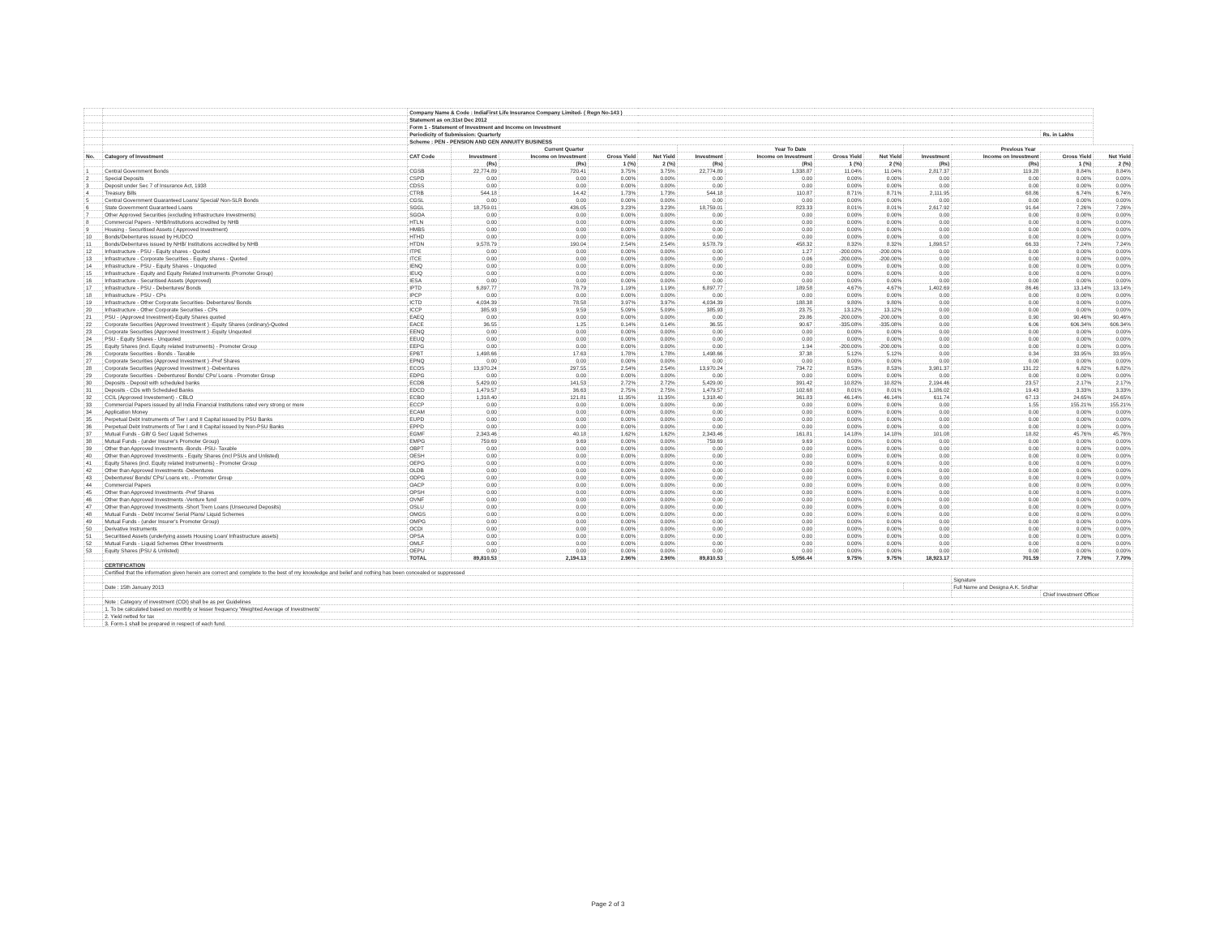| | | Company Name & Code : IndiaFirst Life Insurance Company Limited- ( Regn No-143 ) | | | | | | | | | | | | |
| | | Statement as on:31st Dec 2012 | | | | | | | | | | | | |
| | | Form 1 - Statement of Investment and Income on Investment | | | | | | | | | | | | |
| | | Periodicity of Submission: Quarterly | | | | | | | | | | | Rs. in Lakhs | |
| | | Scheme : PEN - PENSION AND GEN ANNUITY BUSINESS | | | | | | | | | | | | |
| | | | Current Quarter | | | | Year To Date | | | | Previous Year | | | |
| No. | Category of Investment | CAT Code | Investment | Income on Investment | Gross Yield | Net Yield | Investment | Income on Investment | Gross Yield | Net Yield | Investment | Income on Investment | Gross Yield | Net Yield |
| | | | (Rs) | (Rs) | 1 (%) | 2 (%) | (Rs) | (Rs) | 1 (%) | 2 (%) | (Rs) | (Rs) | 1 (%) | 2 (%) |
| 1 | Central Government Bonds | CGSB | 22,774.89 | 720.41 | 3.75% | 3.75% | 22,774.89 | 1,338.87 | 11.04% | 11.04% | 2,817.37 | 119.28 | 8.84% | 8.84% |
| 2 | Special Deposits | CSPD | 0.00 | 0.00 | 0.00% | 0.00% | 0.00 | 0.00 | 0.00% | 0.00% | 0.00 | 0.00 | 0.00% | 0.00% |
| 3 | Deposit under Sec 7 of Insurance Act, 1938 | CDSS | 0.00 | 0.00 | 0.00% | 0.00% | 0.00 | 0.00 | 0.00% | 0.00% | 0.00 | 0.00 | 0.00% | 0.00% |
| 4 | Treasury Bills | CTRB | 544.18 | 14.42 | 1.73% | 1.73% | 544.18 | 110.87 | 8.71% | 8.71% | 2,111.95 | 68.86 | 6.74% | 6.74% |
| 5 | Central Government Guaranteed Loans/ Special/ Non-SLR Bonds | CGSL | 0.00 | 0.00 | 0.00% | 0.00% | 0.00 | 0.00 | 0.00% | 0.00% | 0.00 | 0.00 | 0.00% | 0.00% |
| 6 | State Government Guaranteed Loans | SGGL | 18,759.01 | 436.05 | 3.23% | 3.23% | 18,759.01 | 823.33 | 8.01% | 8.01% | 2,617.92 | 91.64 | 7.26% | 7.26% |
| 7 | Other Approved Securities (excluding Infrastructure Investments) | SGOA | 0.00 | 0.00 | 0.00% | 0.00% | 0.00 | 0.00 | 0.00% | 0.00% | 0.00 | 0.00 | 0.00% | 0.00% |
| 8 | Commercial Papers - NHB/Institutions accredited by NHB | HTLN | 0.00 | 0.00 | 0.00% | 0.00% | 0.00 | 0.00 | 0.00% | 0.00% | 0.00 | 0.00 | 0.00% | 0.00% |
| 9 | Housing - Securitised Assets ( Approved Investment) | HMBS | 0.00 | 0.00 | 0.00% | 0.00% | 0.00 | 0.00 | 0.00% | 0.00% | 0.00 | 0.00 | 0.00% | 0.00% |
| 10 | Bonds/Debentures issued by HUDCO | HTHD | 0.00 | 0.00 | 0.00% | 0.00% | 0.00 | 0.00 | 0.00% | 0.00% | 0.00 | 0.00 | 0.00% | 0.00% |
| 11 | Bonds/Debentures issued by NHB/ Institutions accredited by NHB | HTDN | 9,578.79 | 190.04 | 2.54% | 2.54% | 9,578.79 | 458.32 | 8.32% | 8.32% | 1,898.57 | 66.33 | 7.24% | 7.24% |
| 12 | Infrastructure - PSU - Equity shares - Quoted | ITPE | 0.00 | 0.00 | 0.00% | 0.00% | 0.00 | 1.27 | -200.00% | -200.00% | 0.00 | 0.00 | 0.00% | 0.00% |
| 13 | Infrastructure - Corporate Securities - Equity shares - Quoted | ITCE | 0.00 | 0.00 | 0.00% | 0.00% | 0.00 | 0.06 | -200.00% | -200.00% | 0.00 | 0.00 | 0.00% | 0.00% |
| 14 | Infrastructure - PSU - Equity Shares - Unquoted | IENQ | 0.00 | 0.00 | 0.00% | 0.00% | 0.00 | 0.00 | 0.00% | 0.00% | 0.00 | 0.00 | 0.00% | 0.00% |
| 15 | Infrastructure - Equity and Equity Related Instruments (Promoter Group) | IEUQ | 0.00 | 0.00 | 0.00% | 0.00% | 0.00 | 0.00 | 0.00% | 0.00% | 0.00 | 0.00 | 0.00% | 0.00% |
| 16 | Infrastructure - Securitised Assets (Approved) | IESA | 0.00 | 0.00 | 0.00% | 0.00% | 0.00 | 0.00 | 0.00% | 0.00% | 0.00 | 0.00 | 0.00% | 0.00% |
| 17 | Infrastructure - PSU - Debentures/ Bonds | IPTD | 6,897.77 | 78.79 | 1.19% | 1.19% | 6,897.77 | 189.58 | 4.67% | 4.67% | 1,402.69 | 86.46 | 13.14% | 13.14% |
| 18 | Infrastructure - PSU - CPs | IPCP | 0.00 | 0.00 | 0.00% | 0.00% | 0.00 | 0.00 | 0.00% | 0.00% | 0.00 | 0.00 | 0.00% | 0.00% |
| 19 | Infrastructure - Other Corporate Securities- Debentures/ Bonds | ICTD | 4,034.39 | 78.58 | 3.97% | 3.97% | 4,034.39 | 188.38 | 9.80% | 9.80% | 0.00 | 0.00 | 0.00% | 0.00% |
| 20 | Infrastructure - Other Corporate Securities - CPs | ICCP | 385.93 | 9.59 | 5.09% | 5.09% | 385.93 | 23.75 | 13.12% | 13.12% | 0.00 | 0.00 | 0.00% | 0.00% |
| 21 | PSU - (Approved Investment)-Equity Shares quoted | EAEQ | 0.00 | 0.00 | 0.00% | 0.00% | 0.00 | 29.86 | -200.00% | -200.00% | 0.00 | 0.90 | 90.46% | 90.46% |
| 22 | Corporate Securities (Approved Investment ) -Equity Shares (ordinary)-Quoted | EACE | 36.55 | 1.25 | 0.14% | 0.14% | 36.55 | 90.67 | -335.08% | -335.08% | 0.00 | 6.06 | 606.34% | 606.34% |
| 23 | Corporate Securities (Approved Investment ) -Equity Unquoted | EENQ | 0.00 | 0.00 | 0.00% | 0.00% | 0.00 | 0.00 | 0.00% | 0.00% | 0.00 | 0.00 | 0.00% | 0.00% |
| 24 | PSU - Equity Shares - Unquoted | EEUQ | 0.00 | 0.00 | 0.00% | 0.00% | 0.00 | 0.00 | 0.00% | 0.00% | 0.00 | 0.00 | 0.00% | 0.00% |
| 25 | Equity Shares (incl. Equity related Instruments) - Promoter Group | EEPG | 0.00 | 0.00 | 0.00% | 0.00% | 0.00 | 1.94 | -200.00% | -200.00% | 0.00 | 0.00 | 0.00% | 0.00% |
| 26 | Corporate Securities - Bonds - Taxable | EPBT | 1,498.66 | 17.63 | 1.78% | 1.78% | 1,498.66 | 37.38 | 5.12% | 5.12% | 0.00 | 0.34 | 33.95% | 33.95% |
| 27 | Corporate Securities (Approved Investment ) -Pref Shares | EPNQ | 0.00 | 0.00 | 0.00% | 0.00% | 0.00 | 0.00 | 0.00% | 0.00% | 0.00 | 0.00 | 0.00% | 0.00% |
| 28 | Corporate Securities (Approved Investment ) -Debentures | ECOS | 13,970.24 | 297.55 | 2.54% | 2.54% | 13,970.24 | 734.72 | 8.53% | 8.53% | 3,981.37 | 131.22 | 6.82% | 6.82% |
| 29 | Corporate Securities - Debentures/ Bonds/ CPs/ Loans - Promoter Group | EDPG | 0.00 | 0.00 | 0.00% | 0.00% | 0.00 | 0.00 | 0.00% | 0.00% | 0.00 | 0.00 | 0.00% | 0.00% |
| 30 | Deposits - Deposit with scheduled banks | ECDB | 5,429.00 | 141.53 | 2.72% | 2.72% | 5,429.00 | 391.42 | 10.82% | 10.82% | 2,194.46 | 23.57 | 2.17% | 2.17% |
| 31 | Deposits - CDs with Scheduled Banks | EDCD | 1,479.57 | 36.63 | 2.75% | 2.75% | 1,479.57 | 102.68 | 8.01% | 8.01% | 1,186.02 | 19.43 | 3.33% | 3.33% |
| 32 | CCIL (Approved Investement) - CBLO | ECBO | 1,318.40 | 121.81 | 11.35% | 11.35% | 1,318.40 | 361.83 | 46.14% | 46.14% | 611.74 | 67.13 | 24.65% | 24.65% |
| 33 | Commercial Papers issued by all India Financial Institutions rated very strong or more | ECCP | 0.00 | 0.00 | 0.00% | 0.00% | 0.00 | 0.00 | 0.00% | 0.00% | 0.00 | 1.55 | 155.21% | 155.21% |
| 34 | Application Money | ECAM | 0.00 | 0.00 | 0.00% | 0.00% | 0.00 | 0.00 | 0.00% | 0.00% | 0.00 | 0.00 | 0.00% | 0.00% |
| 35 | Perpetual Debt Instruments of Tier I and II Capital issued by PSU Banks | EUPD | 0.00 | 0.00 | 0.00% | 0.00% | 0.00 | 0.00 | 0.00% | 0.00% | 0.00 | 0.00 | 0.00% | 0.00% |
| 36 | Perpetual Debt Instruments of Tier I and II Capital issued by Non-PSU Banks | EPPD | 0.00 | 0.00 | 0.00% | 0.00% | 0.00 | 0.00 | 0.00% | 0.00% | 0.00 | 0.00 | 0.00% | 0.00% |
| 37 | Mutual Funds - Gilt/ G Sec/ Liquid Schemes | EGMF | 2,343.46 | 40.18 | 1.62% | 1.62% | 2,343.46 | 161.81 | 14.18% | 14.18% | 101.08 | 18.82 | 45.76% | 45.76% |
| 38 | Mutual Funds - (under Insurer's Promoter Group) | EMPG | 759.69 | 9.69 | 0.00% | 0.00% | 759.69 | 9.69 | 0.00% | 0.00% | 0.00 | 0.00 | 0.00% | 0.00% |
| 39 | Other than Approved Investments -Bonds -PSU- Taxable | OBPT | 0.00 | 0.00 | 0.00% | 0.00% | 0.00 | 0.00 | 0.00% | 0.00% | 0.00 | 0.00 | 0.00% | 0.00% |
| 40 | Other than Approved Investments - Equity Shares (incl PSUs and Unlisted) | OESH | 0.00 | 0.00 | 0.00% | 0.00% | 0.00 | 0.00 | 0.00% | 0.00% | 0.00 | 0.00 | 0.00% | 0.00% |
| 41 | Equity Shares (incl. Equity related Instruments) - Promoter Group | OEPG | 0.00 | 0.00 | 0.00% | 0.00% | 0.00 | 0.00 | 0.00% | 0.00% | 0.00 | 0.00 | 0.00% | 0.00% |
| 42 | Other than Approved Investments -Debentures | OLDB | 0.00 | 0.00 | 0.00% | 0.00% | 0.00 | 0.00 | 0.00% | 0.00% | 0.00 | 0.00 | 0.00% | 0.00% |
| 43 | Debentures/ Bonds/ CPs/ Loans etc. - Promoter Group | ODPG | 0.00 | 0.00 | 0.00% | 0.00% | 0.00 | 0.00 | 0.00% | 0.00% | 0.00 | 0.00 | 0.00% | 0.00% |
| 44 | Commercial Papers | OACP | 0.00 | 0.00 | 0.00% | 0.00% | 0.00 | 0.00 | 0.00% | 0.00% | 0.00 | 0.00 | 0.00% | 0.00% |
| 45 | Other than Approved Investments -Pref Shares | OPSH | 0.00 | 0.00 | 0.00% | 0.00% | 0.00 | 0.00 | 0.00% | 0.00% | 0.00 | 0.00 | 0.00% | 0.00% |
| 46 | Other than Approved Investments -Venture fund | OVNF | 0.00 | 0.00 | 0.00% | 0.00% | 0.00 | 0.00 | 0.00% | 0.00% | 0.00 | 0.00 | 0.00% | 0.00% |
| 47 | Other than Approved Investments -Short Trem Loans (Unsecured Deposits) | OSLU | 0.00 | 0.00 | 0.00% | 0.00% | 0.00 | 0.00 | 0.00% | 0.00% | 0.00 | 0.00 | 0.00% | 0.00% |
| 48 | Mutual Funds - Debt/ Income/ Serial Plans/ Liquid Schemes | OMGS | 0.00 | 0.00 | 0.00% | 0.00% | 0.00 | 0.00 | 0.00% | 0.00% | 0.00 | 0.00 | 0.00% | 0.00% |
| 49 | Mutual Funds - (under Insurer's Promoter Group) | OMPG | 0.00 | 0.00 | 0.00% | 0.00% | 0.00 | 0.00 | 0.00% | 0.00% | 0.00 | 0.00 | 0.00% | 0.00% |
| 50 | Derivative Instruments | OCDI | 0.00 | 0.00 | 0.00% | 0.00% | 0.00 | 0.00 | 0.00% | 0.00% | 0.00 | 0.00 | 0.00% | 0.00% |
| 51 | Securitised Assets (underlying assets Housing Loan/ Infrastructure assets) | OPSA | 0.00 | 0.00 | 0.00% | 0.00% | 0.00 | 0.00 | 0.00% | 0.00% | 0.00 | 0.00 | 0.00% | 0.00% |
| 52 | Mutual Funds - Liquid Schemes Other Investments | OMLF | 0.00 | 0.00 | 0.00% | 0.00% | 0.00 | 0.00 | 0.00% | 0.00% | 0.00 | 0.00 | 0.00% | 0.00% |
| 53 | Equity Shares (PSU & Unlisted) | OEPU | 0.00 | 0.00 | 0.00% | 0.00% | 0.00 | 0.00 | 0.00% | 0.00% | 0.00 | 0.00 | 0.00% | 0.00% |
| | | TOTAL | 89,810.53 | 2,194.13 | 2.96% | 2.96% | 89,810.53 | 5,056.44 | 9.75% | 9.75% | 18,923.17 | 701.59 | 7.70% | 7.70% |
| | CERTIFICATION | | | | | | | | | | | | | |
| | Certified that the information given herein are correct and complete to the best of my knowledge and belief and nothing has been concealed or suppressed | | | | | | | | | | | | | |
| | | | | | | | | | | | | Signature | | |
| | Date : 15th January 2013 | | | | | | | | | | | Full Name and Designa A.K. Sridhar | | |
| | | | | | | | | | | | | | Chief Investment Officer | |
| | Note : Category of investment (COI) shall be as per Guidelines | | | | | | | | | | | | | |
| | 1. To be calculated based on monthly or lesser frequency 'Weighted Average of Investments' | | | | | | | | | | | | | |
| | 2. Yield netted for tax | | | | | | | | | | | | | |
| | 3. Form-1 shall be prepared in respect of each fund. | | | | | | | | | | | | | |
Page 2 of 3